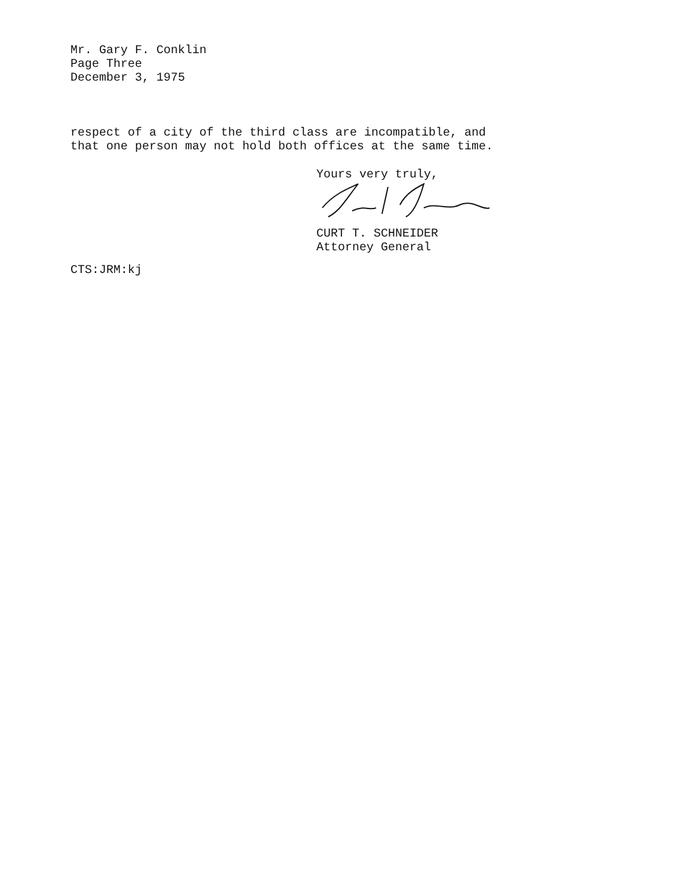Mr. Gary F. Conklin
Page Three
December 3, 1975
respect of a city of the third class are incompatible, and that one person may not hold both offices at the same time.
Yours very truly,
CURT T. SCHNEIDER
Attorney General
CTS:JRM:kj